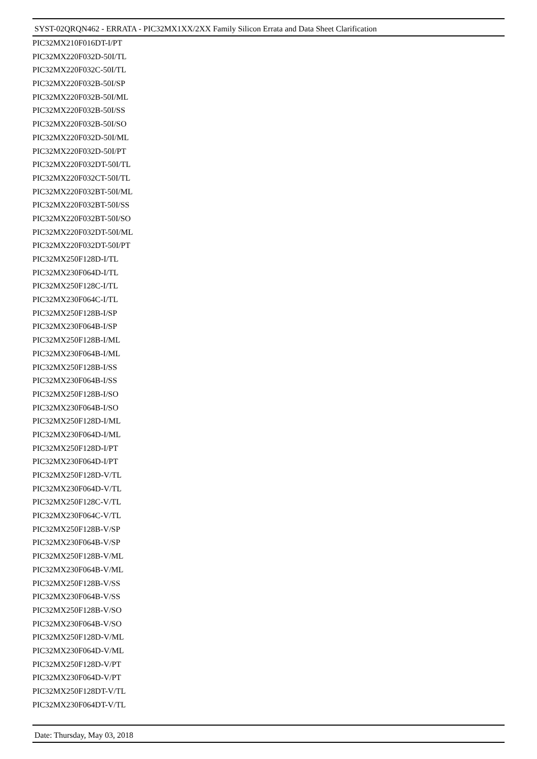SYST-02QRQN462 - ERRATA - PIC32MX1XX/2XX Family Silicon Errata and Data Sheet Clarification
PIC32MX210F016DT-I/PT
PIC32MX220F032D-50I/TL
PIC32MX220F032C-50I/TL
PIC32MX220F032B-50I/SP
PIC32MX220F032B-50I/ML
PIC32MX220F032B-50I/SS
PIC32MX220F032B-50I/SO
PIC32MX220F032D-50I/ML
PIC32MX220F032D-50I/PT
PIC32MX220F032DT-50I/TL
PIC32MX220F032CT-50I/TL
PIC32MX220F032BT-50I/ML
PIC32MX220F032BT-50I/SS
PIC32MX220F032BT-50I/SO
PIC32MX220F032DT-50I/ML
PIC32MX220F032DT-50I/PT
PIC32MX250F128D-I/TL
PIC32MX230F064D-I/TL
PIC32MX250F128C-I/TL
PIC32MX230F064C-I/TL
PIC32MX250F128B-I/SP
PIC32MX230F064B-I/SP
PIC32MX250F128B-I/ML
PIC32MX230F064B-I/ML
PIC32MX250F128B-I/SS
PIC32MX230F064B-I/SS
PIC32MX250F128B-I/SO
PIC32MX230F064B-I/SO
PIC32MX250F128D-I/ML
PIC32MX230F064D-I/ML
PIC32MX250F128D-I/PT
PIC32MX230F064D-I/PT
PIC32MX250F128D-V/TL
PIC32MX230F064D-V/TL
PIC32MX250F128C-V/TL
PIC32MX230F064C-V/TL
PIC32MX250F128B-V/SP
PIC32MX230F064B-V/SP
PIC32MX250F128B-V/ML
PIC32MX230F064B-V/ML
PIC32MX250F128B-V/SS
PIC32MX230F064B-V/SS
PIC32MX250F128B-V/SO
PIC32MX230F064B-V/SO
PIC32MX250F128D-V/ML
PIC32MX230F064D-V/ML
PIC32MX250F128D-V/PT
PIC32MX230F064D-V/PT
PIC32MX250F128DT-V/TL
PIC32MX230F064DT-V/TL
Date: Thursday, May 03, 2018